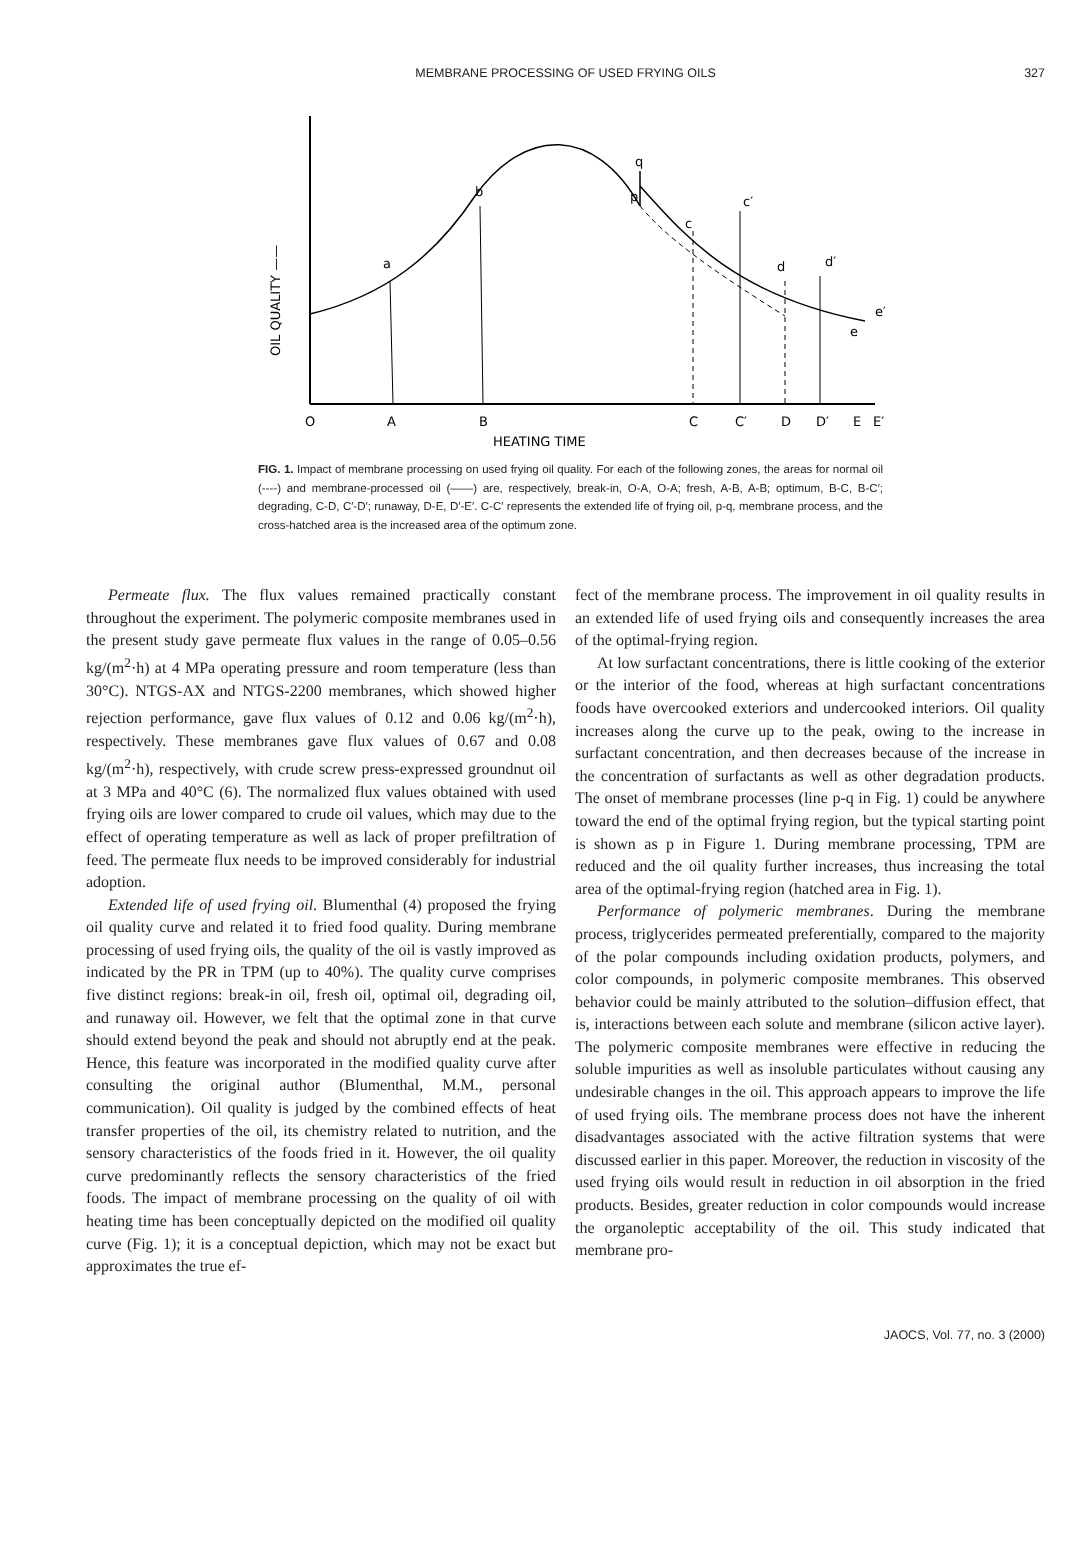MEMBRANE PROCESSING OF USED FRYING OILS
327
O
A
B
C
C′
D
D′
E
E′
HEATING TIME
OIL QUALITY ——
a
b
q
p
c
c′
d
d′
e′
e
FIG. 1. Impact of membrane processing on used frying oil quality. For each of the following zones, the areas for normal oil (----) and membrane-processed oil (——) are, respectively, break-in, O-A, O-A; fresh, A-B, A-B; optimum, B-C, B-C′; degrading, C-D, C′-D′; runaway, D-E, D′-E′. C-C′ represents the extended life of frying oil, p-q, membrane process, and the cross-hatched area is the increased area of the optimum zone.
Permeate flux. The flux values remained practically constant throughout the experiment. The polymeric composite membranes used in the present study gave permeate flux values in the range of 0.05–0.56 kg/(m<sup>2</sup>·h) at 4 MPa operating pressure and room temperature (less than 30°C). NTGS-AX and NTGS-2200 membranes, which showed higher rejection performance, gave flux values of 0.12 and 0.06 kg/(m<sup>2</sup>·h), respectively. These membranes gave flux values of 0.67 and 0.08 kg/(m<sup>2</sup>·h), respectively, with crude screw press-expressed groundnut oil at 3 MPa and 40°C (6). The normalized flux values obtained with used frying oils are lower compared to crude oil values, which may due to the effect of operating temperature as well as lack of proper prefiltration of feed. The permeate flux needs to be improved considerably for industrial adoption.
Extended life of used frying oil. Blumenthal (4) proposed the frying oil quality curve and related it to fried food quality. During membrane processing of used frying oils, the quality of the oil is vastly improved as indicated by the PR in TPM (up to 40%). The quality curve comprises five distinct regions: break-in oil, fresh oil, optimal oil, degrading oil, and runaway oil. However, we felt that the optimal zone in that curve should extend beyond the peak and should not abruptly end at the peak. Hence, this feature was incorporated in the modified quality curve after consulting the original author (Blumenthal, M.M., personal communication). Oil quality is judged by the combined effects of heat transfer properties of the oil, its chemistry related to nutrition, and the sensory characteristics of the foods fried in it. However, the oil quality curve predominantly reflects the sensory characteristics of the fried foods. The impact of membrane processing on the quality of oil with heating time has been conceptually depicted on the modified oil quality curve (Fig. 1); it is a conceptual depiction, which may not be exact but approximates the true ef-
fect of the membrane process. The improvement in oil quality results in an extended life of used frying oils and consequently increases the area of the optimal-frying region.
At low surfactant concentrations, there is little cooking of the exterior or the interior of the food, whereas at high surfactant concentrations foods have overcooked exteriors and undercooked interiors. Oil quality increases along the curve up to the peak, owing to the increase in surfactant concentration, and then decreases because of the increase in the concentration of surfactants as well as other degradation products. The onset of membrane processes (line p-q in Fig. 1) could be anywhere toward the end of the optimal frying region, but the typical starting point is shown as p in Figure 1. During membrane processing, TPM are reduced and the oil quality further increases, thus increasing the total area of the optimal-frying region (hatched area in Fig. 1).
Performance of polymeric membranes. During the membrane process, triglycerides permeated preferentially, compared to the majority of the polar compounds including oxidation products, polymers, and color compounds, in polymeric composite membranes. This observed behavior could be mainly attributed to the solution–diffusion effect, that is, interactions between each solute and membrane (silicon active layer). The polymeric composite membranes were effective in reducing the soluble impurities as well as insoluble particulates without causing any undesirable changes in the oil. This approach appears to improve the life of used frying oils. The membrane process does not have the inherent disadvantages associated with the active filtration systems that were discussed earlier in this paper. Moreover, the reduction in viscosity of the used frying oils would result in reduction in oil absorption in the fried products. Besides, greater reduction in color compounds would increase the organoleptic acceptability of the oil. This study indicated that membrane pro-
JAOCS, Vol. 77, no. 3 (2000)